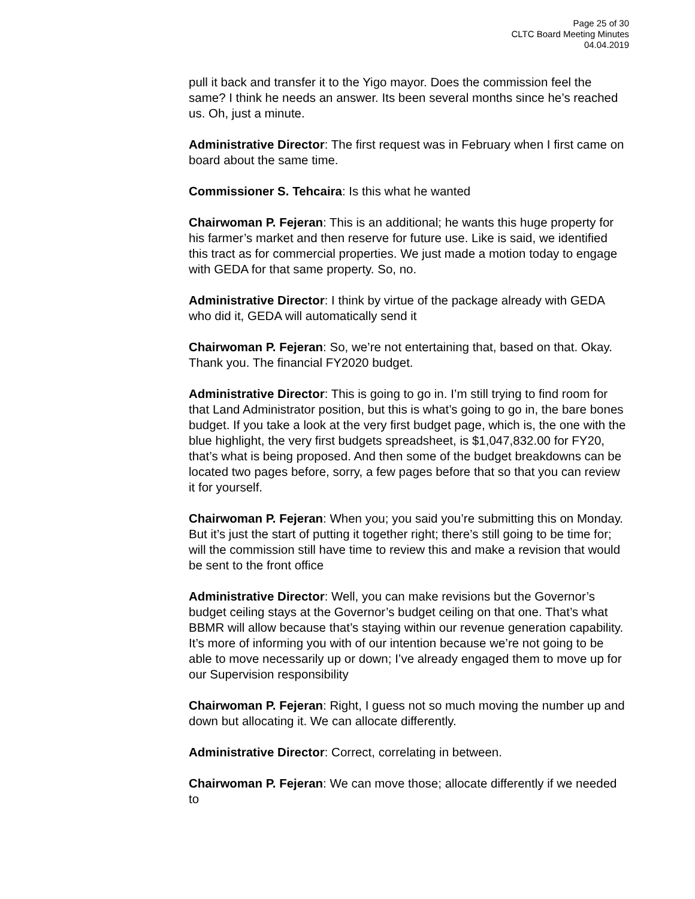Page 25 of 30
CLTC Board Meeting Minutes
04.04.2019
pull it back and transfer it to the Yigo mayor. Does the commission feel the same? I think he needs an answer. Its been several months since he’s reached us. Oh, just a minute.
Administrative Director: The first request was in February when I first came on board about the same time.
Commissioner S. Tehcaira: Is this what he wanted
Chairwoman P. Fejeran: This is an additional; he wants this huge property for his farmer’s market and then reserve for future use. Like is said, we identified this tract as for commercial properties. We just made a motion today to engage with GEDA for that same property. So, no.
Administrative Director: I think by virtue of the package already with GEDA who did it, GEDA will automatically send it
Chairwoman P. Fejeran: So, we’re not entertaining that, based on that. Okay. Thank you. The financial FY2020 budget.
Administrative Director: This is going to go in. I’m still trying to find room for that Land Administrator position, but this is what’s going to go in, the bare bones budget. If you take a look at the very first budget page, which is, the one with the blue highlight, the very first budgets spreadsheet, is $1,047,832.00 for FY20, that’s what is being proposed. And then some of the budget breakdowns can be located two pages before, sorry, a few pages before that so that you can review it for yourself.
Chairwoman P. Fejeran: When you; you said you’re submitting this on Monday. But it’s just the start of putting it together right; there’s still going to be time for; will the commission still have time to review this and make a revision that would be sent to the front office
Administrative Director: Well, you can make revisions but the Governor’s budget ceiling stays at the Governor’s budget ceiling on that one. That’s what BBMR will allow because that’s staying within our revenue generation capability. It’s more of informing you with of our intention because we’re not going to be able to move necessarily up or down; I’ve already engaged them to move up for our Supervision responsibility
Chairwoman P. Fejeran: Right, I guess not so much moving the number up and down but allocating it. We can allocate differently.
Administrative Director: Correct, correlating in between.
Chairwoman P. Fejeran: We can move those; allocate differently if we needed to